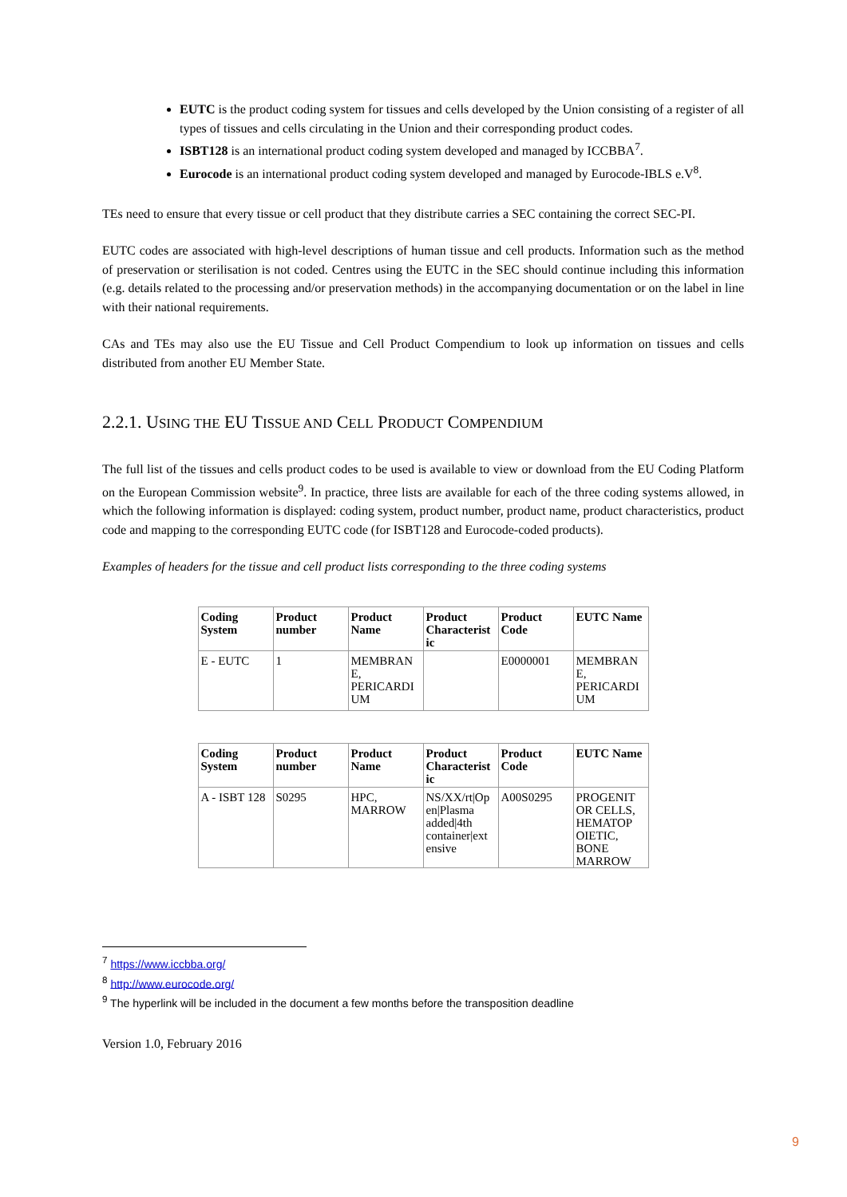EUTC is the product coding system for tissues and cells developed by the Union consisting of a register of all types of tissues and cells circulating in the Union and their corresponding product codes.
ISBT128 is an international product coding system developed and managed by ICCBBA<sup>7</sup>.
Eurocode is an international product coding system developed and managed by Eurocode-IBLS e.V<sup>8</sup>.
TEs need to ensure that every tissue or cell product that they distribute carries a SEC containing the correct SEC-PI.
EUTC codes are associated with high-level descriptions of human tissue and cell products. Information such as the method of preservation or sterilisation is not coded. Centres using the EUTC in the SEC should continue including this information (e.g. details related to the processing and/or preservation methods) in the accompanying documentation or on the label in line with their national requirements.
CAs and TEs may also use the EU Tissue and Cell Product Compendium to look up information on tissues and cells distributed from another EU Member State.
2.2.1. USING THE EU TISSUE AND CELL PRODUCT COMPENDIUM
The full list of the tissues and cells product codes to be used is available to view or download from the EU Coding Platform on the European Commission website<sup>9</sup>. In practice, three lists are available for each of the three coding systems allowed, in which the following information is displayed: coding system, product number, product name, product characteristics, product code and mapping to the corresponding EUTC code (for ISBT128 and Eurocode-coded products).
Examples of headers for the tissue and cell product lists corresponding to the three coding systems
| Coding System | Product number | Product Name | Product Characterist ic | Product Code | EUTC Name |
| --- | --- | --- | --- | --- | --- |
| E - EUTC | 1 | MEMBRAN E, PERICARDI UM | | E0000001 | MEMBRAN E, PERICARDI UM |
| Coding System | Product number | Product Name | Product Characterist ic | Product Code | EUTC Name |
| --- | --- | --- | --- | --- | --- |
| A - ISBT 128 | S0295 | HPC, MARROW | NS/XX/rt/Op en/Plasma added/4th container/ext ensive | A00S0295 | PROGENIT OR CELLS, HEMATOP OIETIC, BONE MARROW |
<sup>7</sup> https://www.iccbba.org/
<sup>8</sup> http://www.eurocode.org/
<sup>9</sup> The hyperlink will be included in the document a few months before the transposition deadline
Version 1.0, February 2016
9